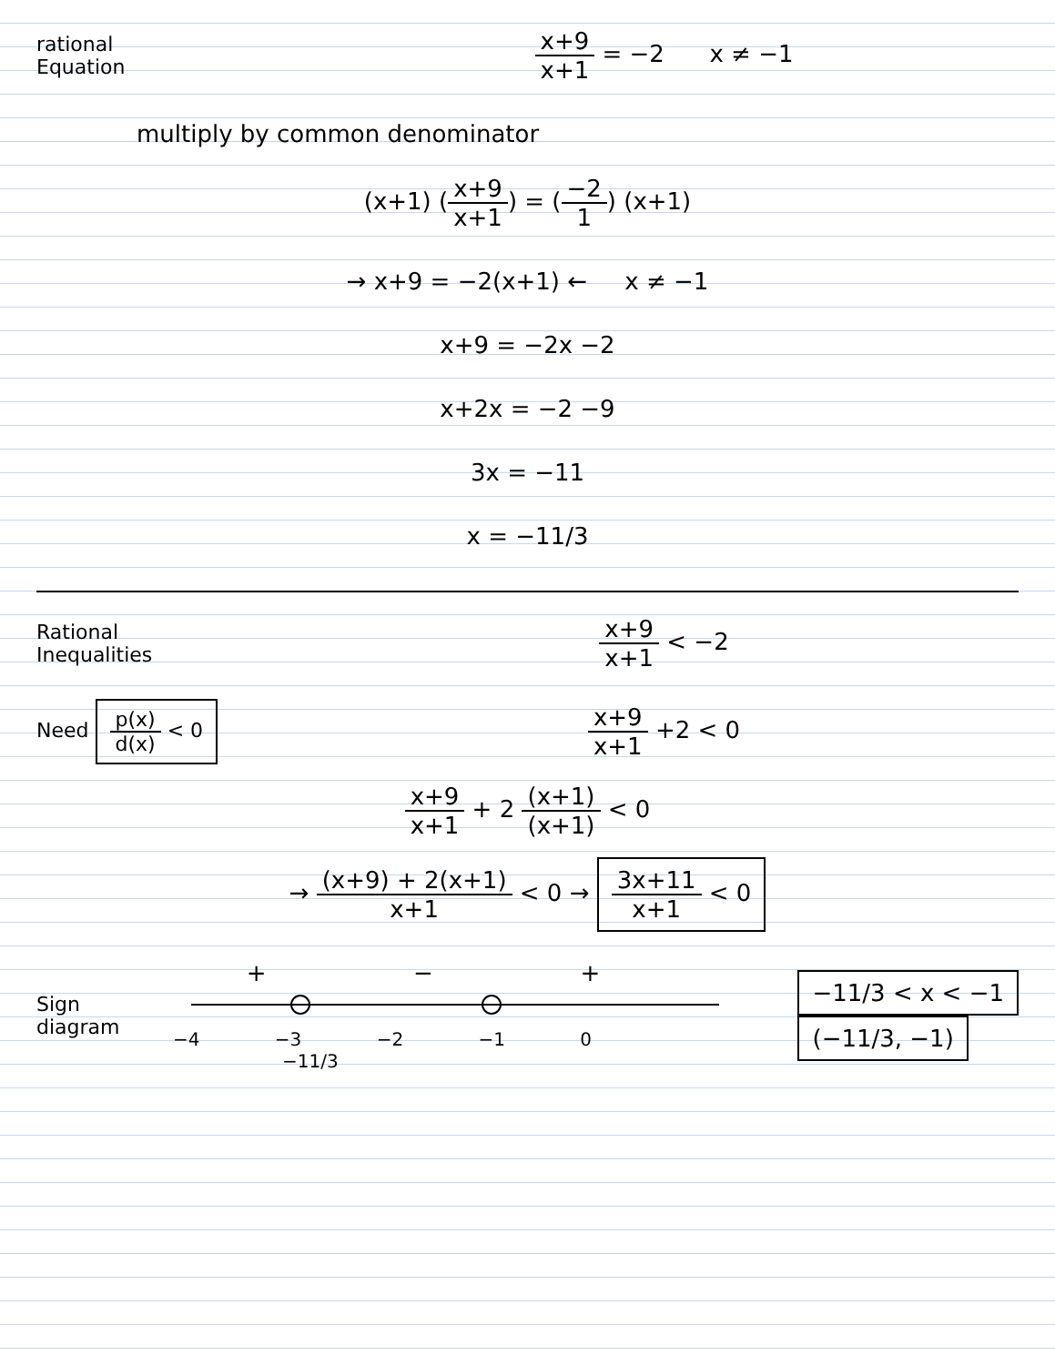rational
Equation
x+9 x+1 = −2 x ≠ −1
multiply by common denominator
(x+1) (x+9 x+1) = (−2 1) (x+1)
→ x+9 = −2(x+1) ← x ≠ −1
x+9 = −2x −2
x+2x = −2 −9
3x = −11
x = −11/3
Rational
Inequalities
x+9 x+1 < −2
Need p(x) d(x) < 0
x+9 x+1 +2 < 0
x+9 x+1 + 2 (x+1) (x+1) < 0
→ (x+9) + 2(x+1) x+1 < 0 → 3x+11 x+1 < 0
Sign
diagram
+ − +
−4 −3 −2 −1 0
−11/3
−11/3 < x < −1
(−11/3, −1)